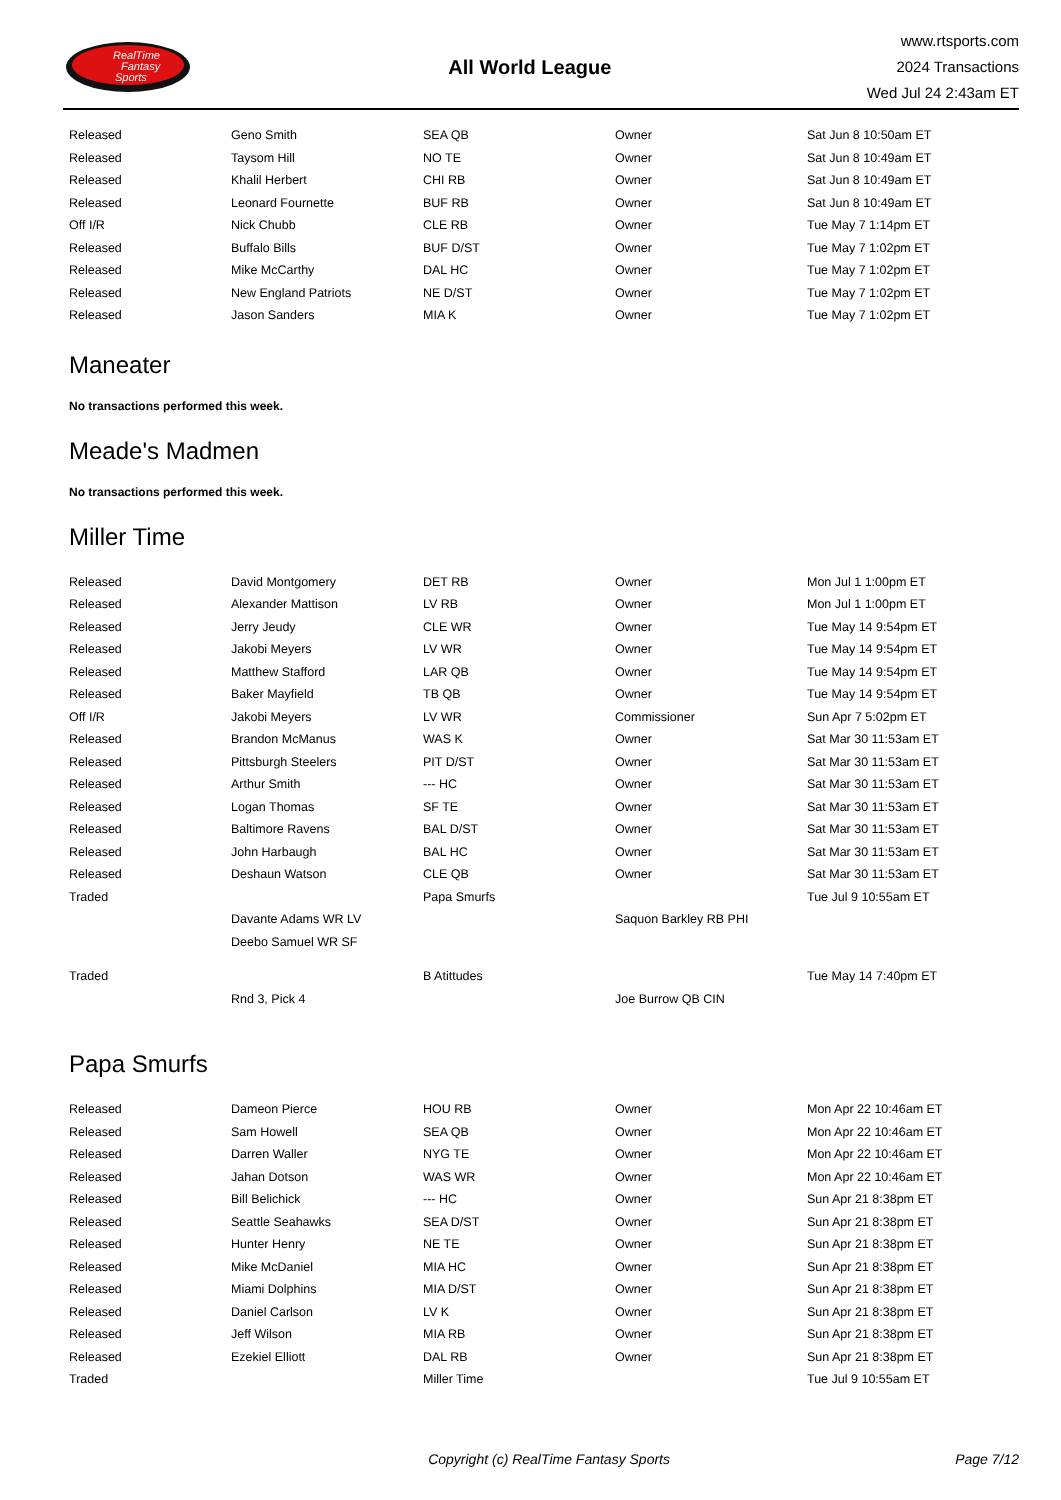RealTime
Fantasy
Sports
All World League
www.rtsports.com
2024 Transactions
Wed Jul 24 2:43am ET
| Released | Geno Smith | SEA QB | Owner | Sat Jun 8 10:50am ET |
| Released | Taysom Hill | NO TE | Owner | Sat Jun 8 10:49am ET |
| Released | Khalil Herbert | CHI RB | Owner | Sat Jun 8 10:49am ET |
| Released | Leonard Fournette | BUF RB | Owner | Sat Jun 8 10:49am ET |
| Off I/R | Nick Chubb | CLE RB | Owner | Tue May 7 1:14pm ET |
| Released | Buffalo Bills | BUF D/ST | Owner | Tue May 7 1:02pm ET |
| Released | Mike McCarthy | DAL HC | Owner | Tue May 7 1:02pm ET |
| Released | New England Patriots | NE D/ST | Owner | Tue May 7 1:02pm ET |
| Released | Jason Sanders | MIA K | Owner | Tue May 7 1:02pm ET |
Maneater
No transactions performed this week.
Meade's Madmen
No transactions performed this week.
Miller Time
| Released | David Montgomery | DET RB | Owner | Mon Jul 1 1:00pm ET |
| Released | Alexander Mattison | LV RB | Owner | Mon Jul 1 1:00pm ET |
| Released | Jerry Jeudy | CLE WR | Owner | Tue May 14 9:54pm ET |
| Released | Jakobi Meyers | LV WR | Owner | Tue May 14 9:54pm ET |
| Released | Matthew Stafford | LAR QB | Owner | Tue May 14 9:54pm ET |
| Released | Baker Mayfield | TB QB | Owner | Tue May 14 9:54pm ET |
| Off I/R | Jakobi Meyers | LV WR | Commissioner | Sun Apr 7 5:02pm ET |
| Released | Brandon McManus | WAS K | Owner | Sat Mar 30 11:53am ET |
| Released | Pittsburgh Steelers | PIT D/ST | Owner | Sat Mar 30 11:53am ET |
| Released | Arthur Smith | --- HC | Owner | Sat Mar 30 11:53am ET |
| Released | Logan Thomas | SF TE | Owner | Sat Mar 30 11:53am ET |
| Released | Baltimore Ravens | BAL D/ST | Owner | Sat Mar 30 11:53am ET |
| Released | John Harbaugh | BAL HC | Owner | Sat Mar 30 11:53am ET |
| Released | Deshaun Watson | CLE QB | Owner | Sat Mar 30 11:53am ET |
| Traded | | Papa Smurfs | | Tue Jul 9 10:55am ET |
| | Davante Adams WR LV | | Saquon Barkley RB PHI | |
| | Deebo Samuel WR SF | | | |
| Traded | | B Atittudes | | Tue May 14 7:40pm ET |
| | Rnd 3, Pick 4 | | Joe Burrow QB CIN | |
Papa Smurfs
| Released | Dameon Pierce | HOU RB | Owner | Mon Apr 22 10:46am ET |
| Released | Sam Howell | SEA QB | Owner | Mon Apr 22 10:46am ET |
| Released | Darren Waller | NYG TE | Owner | Mon Apr 22 10:46am ET |
| Released | Jahan Dotson | WAS WR | Owner | Mon Apr 22 10:46am ET |
| Released | Bill Belichick | --- HC | Owner | Sun Apr 21 8:38pm ET |
| Released | Seattle Seahawks | SEA D/ST | Owner | Sun Apr 21 8:38pm ET |
| Released | Hunter Henry | NE TE | Owner | Sun Apr 21 8:38pm ET |
| Released | Mike McDaniel | MIA HC | Owner | Sun Apr 21 8:38pm ET |
| Released | Miami Dolphins | MIA D/ST | Owner | Sun Apr 21 8:38pm ET |
| Released | Daniel Carlson | LV K | Owner | Sun Apr 21 8:38pm ET |
| Released | Jeff Wilson | MIA RB | Owner | Sun Apr 21 8:38pm ET |
| Released | Ezekiel Elliott | DAL RB | Owner | Sun Apr 21 8:38pm ET |
| Traded | | Miller Time | | Tue Jul 9 10:55am ET |
Copyright (c) RealTime Fantasy Sports
Page 7/12